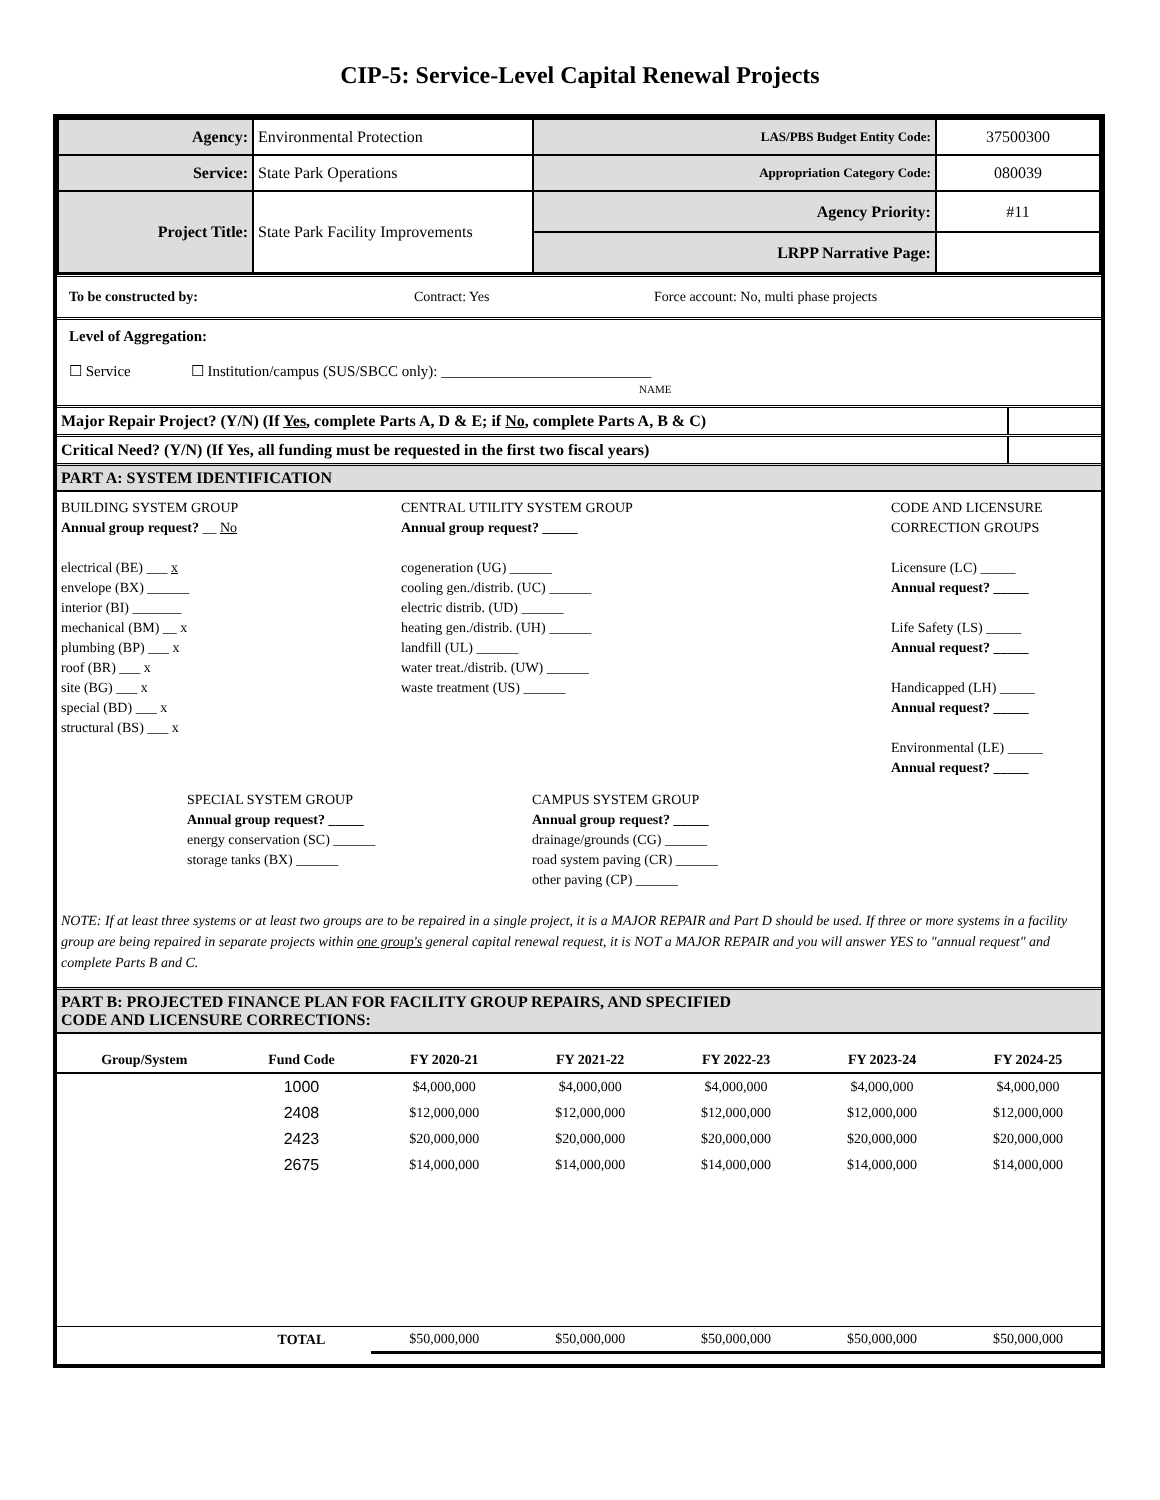CIP-5: Service-Level Capital Renewal Projects
| Agency: | Environmental Protection | LAS/PBS Budget Entity Code: | 37500300 |
| Service: | State Park Operations | Appropriation Category Code: | 080039 |
| Project Title: | State Park Facility Improvements | Agency Priority: | #11 |
| | | LRPP Narrative Page: | |
To be constructed by: Contract: Yes Force account: No, multi phase projects
Level of Aggregation:
☐ Service ☐ Institution/campus (SUS/SBCC only): ____________________________
NAME
| Major Repair Project? (Y/N) (If Yes , complete Parts A, D & E; if No , complete Parts A, B & C) | |
| Critical Need? (Y/N) (If Yes, all funding must be requested in the first two fiscal years) | |
PART A: SYSTEM IDENTIFICATION
BUILDING SYSTEM GROUP
Annual group request? __ No
electrical (BE) ___ x
envelope (BX) ______
interior (BI) _______
mechanical (BM) __ x
plumbing (BP) ___ x
roof (BR) ___ x
site (BG) ___ x
special (BD) ___ x
structural (BS) ___ x
CENTRAL UTILITY SYSTEM GROUP
Annual group request? _____
cogeneration (UG) ______
cooling gen./distrib. (UC) ______
electric distrib. (UD) ______
heating gen./distrib. (UH) ______
landfill (UL) ______
water treat./distrib. (UW) ______
waste treatment (US) ______
CODE AND LICENSURE
CORRECTION GROUPS
Licensure (LC) _____
Annual request? _____
Life Safety (LS) _____
Annual request? _____
Handicapped (LH) _____
Annual request? _____
Environmental (LE) _____
Annual request? _____
SPECIAL SYSTEM GROUP
Annual group request? _____
energy conservation (SC) ______
storage tanks (BX) ______
CAMPUS SYSTEM GROUP
Annual group request? _____
drainage/grounds (CG) ______
road system paving (CR) ______
other paving (CP) ______
NOTE: If at least three systems or at least two groups are to be repaired in a single project, it is a MAJOR REPAIR and Part D should be used. If three or more systems in a facility group are being repaired in separate projects within one group's general capital renewal request, it is NOT a MAJOR REPAIR and you will answer YES to "annual request" and complete Parts B and C.
PART B: PROJECTED FINANCE PLAN FOR FACILITY GROUP REPAIRS, AND SPECIFIED
CODE AND LICENSURE CORRECTIONS:
| Group/System | Fund Code | FY 2020-21 | FY 2021-22 | FY 2022-23 | FY 2023-24 | FY 2024-25 |
| --- | --- | --- | --- | --- | --- | --- |
| | 1000 | $4,000,000 | $4,000,000 | $4,000,000 | $4,000,000 | $4,000,000 |
| | 2408 | $12,000,000 | $12,000,000 | $12,000,000 | $12,000,000 | $12,000,000 |
| | 2423 | $20,000,000 | $20,000,000 | $20,000,000 | $20,000,000 | $20,000,000 |
| | 2675 | $14,000,000 | $14,000,000 | $14,000,000 | $14,000,000 | $14,000,000 |
| | TOTAL | $50,000,000 | $50,000,000 | $50,000,000 | $50,000,000 | $50,000,000 |